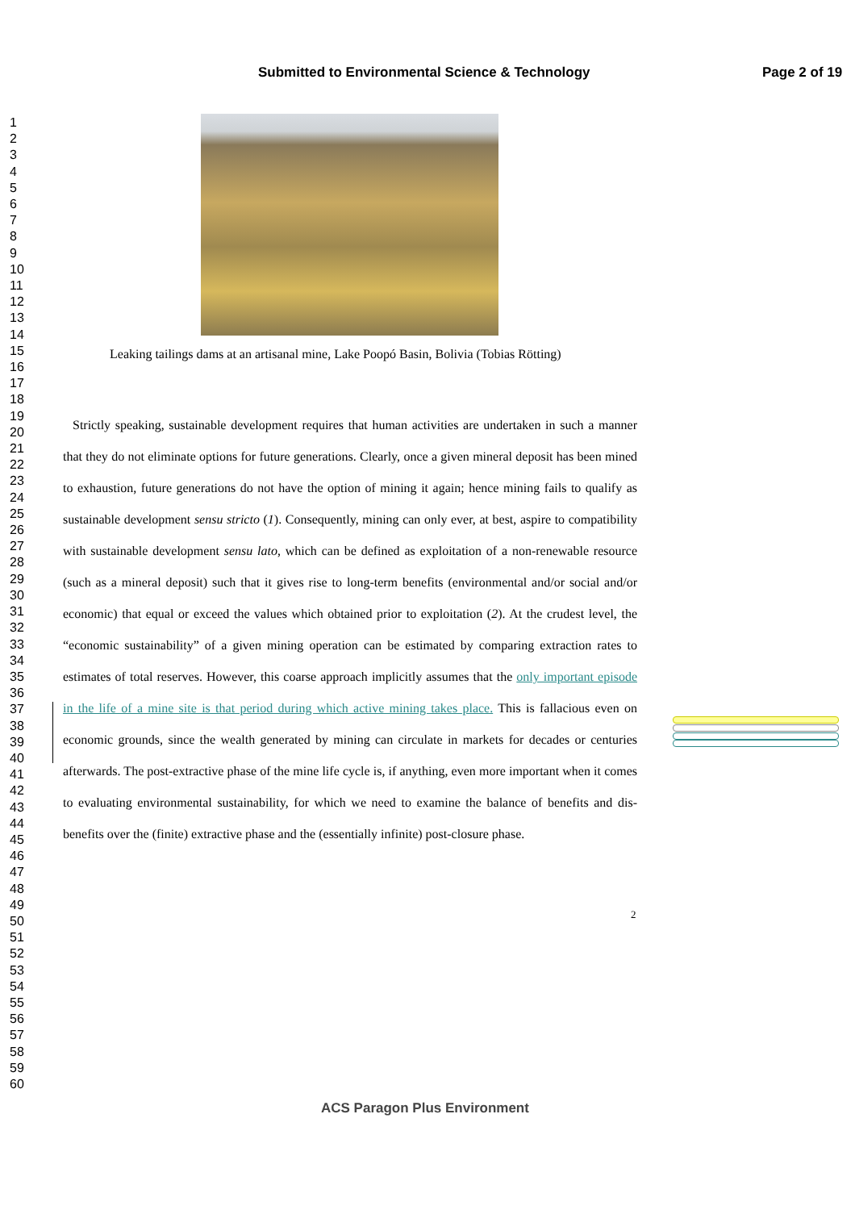Submitted to Environmental Science & Technology Page 2 of 19
1
2
3
4
5
6
7
8
9
10
11
12
13
14
15
16
17
18
19
20
21
22
23
24
25
26
27
28
29
30
31
32
33
34
35
36
37
38
39
40
41
42
43
44
45
46
47
48
49
50
51
52
53
54
55
56
57
58
59
60
Leaking tailings dams at an artisanal mine, Lake Poopó Basin, Bolivia (Tobias Rötting)
Strictly speaking, sustainable development requires that human activities are undertaken in such a manner that they do not eliminate options for future generations. Clearly, once a given mineral deposit has been mined to exhaustion, future generations do not have the option of mining it again; hence mining fails to qualify as sustainable development sensu stricto (1). Consequently, mining can only ever, at best, aspire to compatibility with sustainable development sensu lato, which can be defined as exploitation of a non-renewable resource (such as a mineral deposit) such that it gives rise to long-term benefits (environmental and/or social and/or economic) that equal or exceed the values which obtained prior to exploitation (2). At the crudest level, the “economic sustainability” of a given mining operation can be estimated by comparing extraction rates to estimates of total reserves. However, this coarse approach implicitly assumes that the only important episode in the life of a mine site is that period during which active mining takes place. This is fallacious even on economic grounds, since the wealth generated by mining can circulate in markets for decades or centuries afterwards. The post-extractive phase of the mine life cycle is, if anything, even more important when it comes to evaluating environmental sustainability, for which we need to examine the balance of benefits and dis-benefits over the (finite) extractive phase and the (essentially infinite) post-closure phase.
2
ACS Paragon Plus Environment